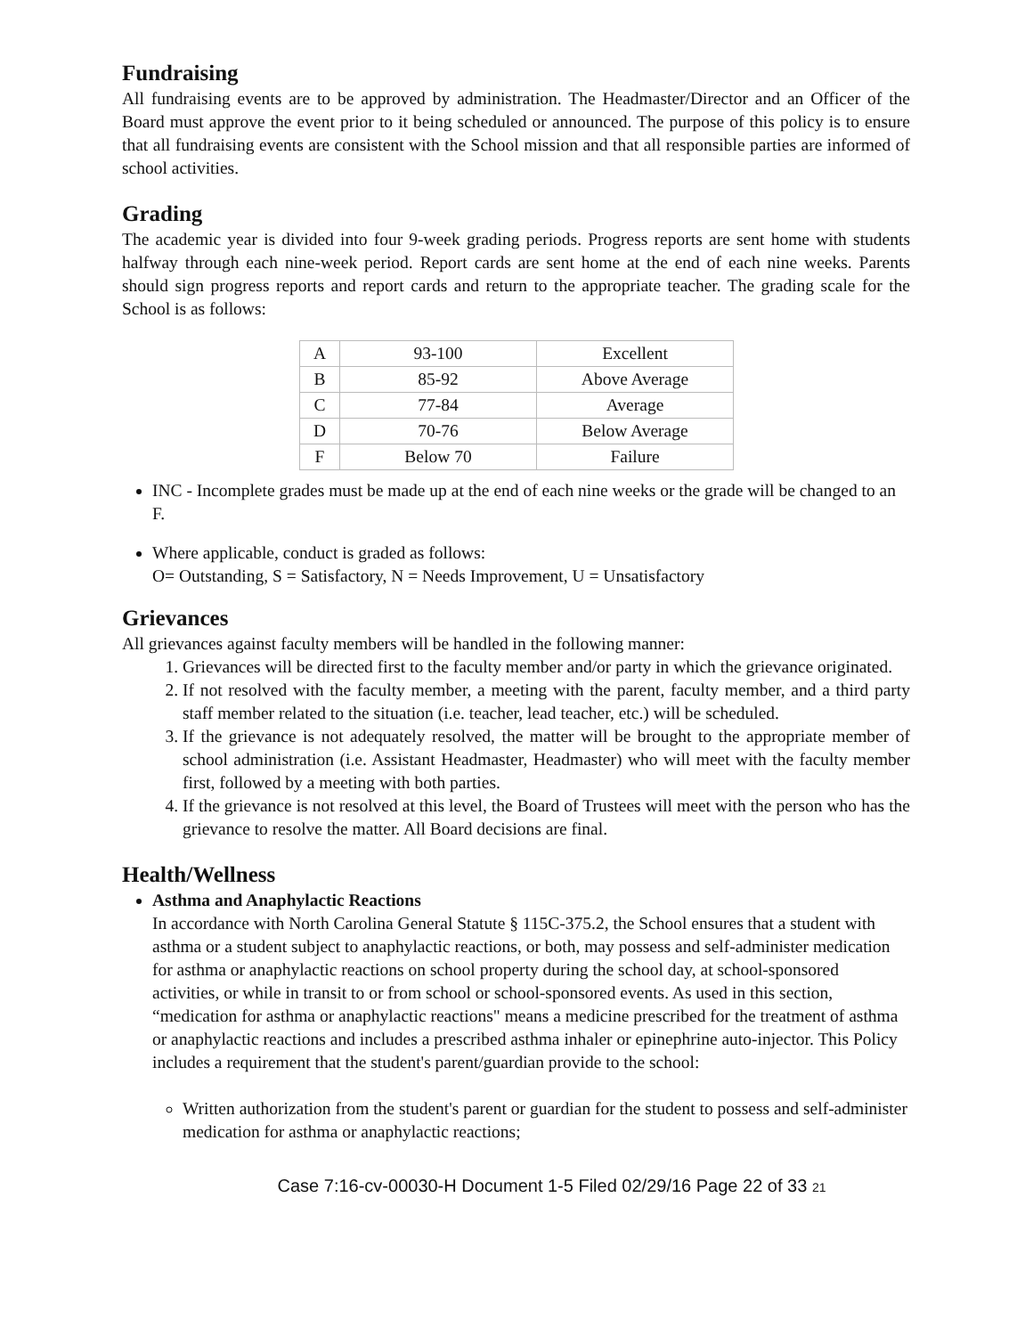Fundraising
All fundraising events are to be approved by administration. The Headmaster/Director and an Officer of the Board must approve the event prior to it being scheduled or announced. The purpose of this policy is to ensure that all fundraising events are consistent with the School mission and that all responsible parties are informed of school activities.
Grading
The academic year is divided into four 9-week grading periods. Progress reports are sent home with students halfway through each nine-week period. Report cards are sent home at the end of each nine weeks. Parents should sign progress reports and report cards and return to the appropriate teacher. The grading scale for the School is as follows:
| A | 93-100 | Excellent |
| B | 85-92 | Above Average |
| C | 77-84 | Average |
| D | 70-76 | Below Average |
| F | Below 70 | Failure |
INC - Incomplete grades must be made up at the end of each nine weeks or the grade will be changed to an F.
Where applicable, conduct is graded as follows:
O= Outstanding, S = Satisfactory, N = Needs Improvement, U = Unsatisfactory
Grievances
All grievances against faculty members will be handled in the following manner:
1. Grievances will be directed first to the faculty member and/or party in which the grievance originated.
2. If not resolved with the faculty member, a meeting with the parent, faculty member, and a third party staff member related to the situation (i.e. teacher, lead teacher, etc.) will be scheduled.
3. If the grievance is not adequately resolved, the matter will be brought to the appropriate member of school administration (i.e. Assistant Headmaster, Headmaster) who will meet with the faculty member first, followed by a meeting with both parties.
4. If the grievance is not resolved at this level, the Board of Trustees will meet with the person who has the grievance to resolve the matter. All Board decisions are final.
Health/Wellness
Asthma and Anaphylactic Reactions
In accordance with North Carolina General Statute § 115C-375.2, the School ensures that a student with asthma or a student subject to anaphylactic reactions, or both, may possess and self-administer medication for asthma or anaphylactic reactions on school property during the school day, at school-sponsored activities, or while in transit to or from school or school-sponsored events. As used in this section, “medication for asthma or anaphylactic reactions" means a medicine prescribed for the treatment of asthma or anaphylactic reactions and includes a prescribed asthma inhaler or epinephrine auto-injector. This Policy includes a requirement that the student's parent/guardian provide to the school:
Written authorization from the student's parent or guardian for the student to possess and self-administer medication for asthma or anaphylactic reactions;
Case 7:16-cv-00030-H Document 1-5 Filed 02/29/16 Page 22 of 33 21